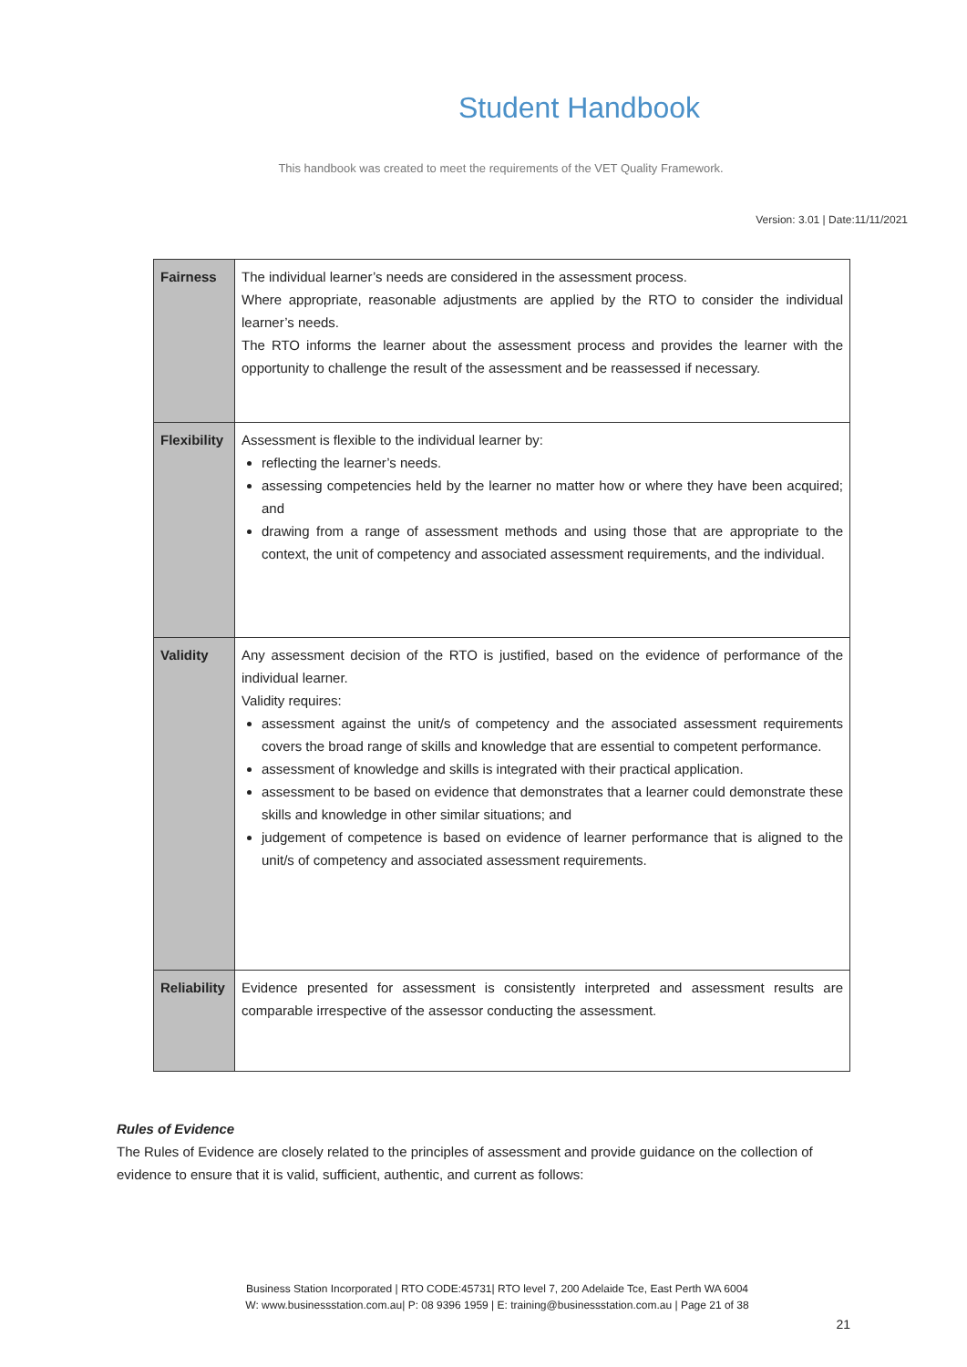Student Handbook
This handbook was created to meet the requirements of the VET Quality Framework.
Version: 3.01 | Date:11/11/2021
| Fairness | The individual learner’s needs are considered in the assessment process. Where appropriate, reasonable adjustments are applied by the RTO to consider the individual learner’s needs. The RTO informs the learner about the assessment process and provides the learner with the opportunity to challenge the result of the assessment and be reassessed if necessary. |
| Flexibility | Assessment is flexible to the individual learner by: reflecting the learner’s needs. assessing competencies held by the learner no matter how or where they have been acquired; and drawing from a range of assessment methods and using those that are appropriate to the context, the unit of competency and associated assessment requirements, and the individual. |
| Validity | Any assessment decision of the RTO is justified, based on the evidence of performance of the individual learner. Validity requires: assessment against the unit/s of competency and the associated assessment requirements covers the broad range of skills and knowledge that are essential to competent performance. assessment of knowledge and skills is integrated with their practical application. assessment to be based on evidence that demonstrates that a learner could demonstrate these skills and knowledge in other similar situations; and judgement of competence is based on evidence of learner performance that is aligned to the unit/s of competency and associated assessment requirements. |
| Reliability | Evidence presented for assessment is consistently interpreted and assessment results are comparable irrespective of the assessor conducting the assessment. |
Rules of Evidence
The Rules of Evidence are closely related to the principles of assessment and provide guidance on the collection of evidence to ensure that it is valid, sufficient, authentic, and current as follows:
Business Station Incorporated | RTO CODE:45731| RTO level 7, 200 Adelaide Tce, East Perth WA 6004
W: www.businessstation.com.au| P: 08 9396 1959 | E: training@businessstation.com.au | Page 21 of 38
21